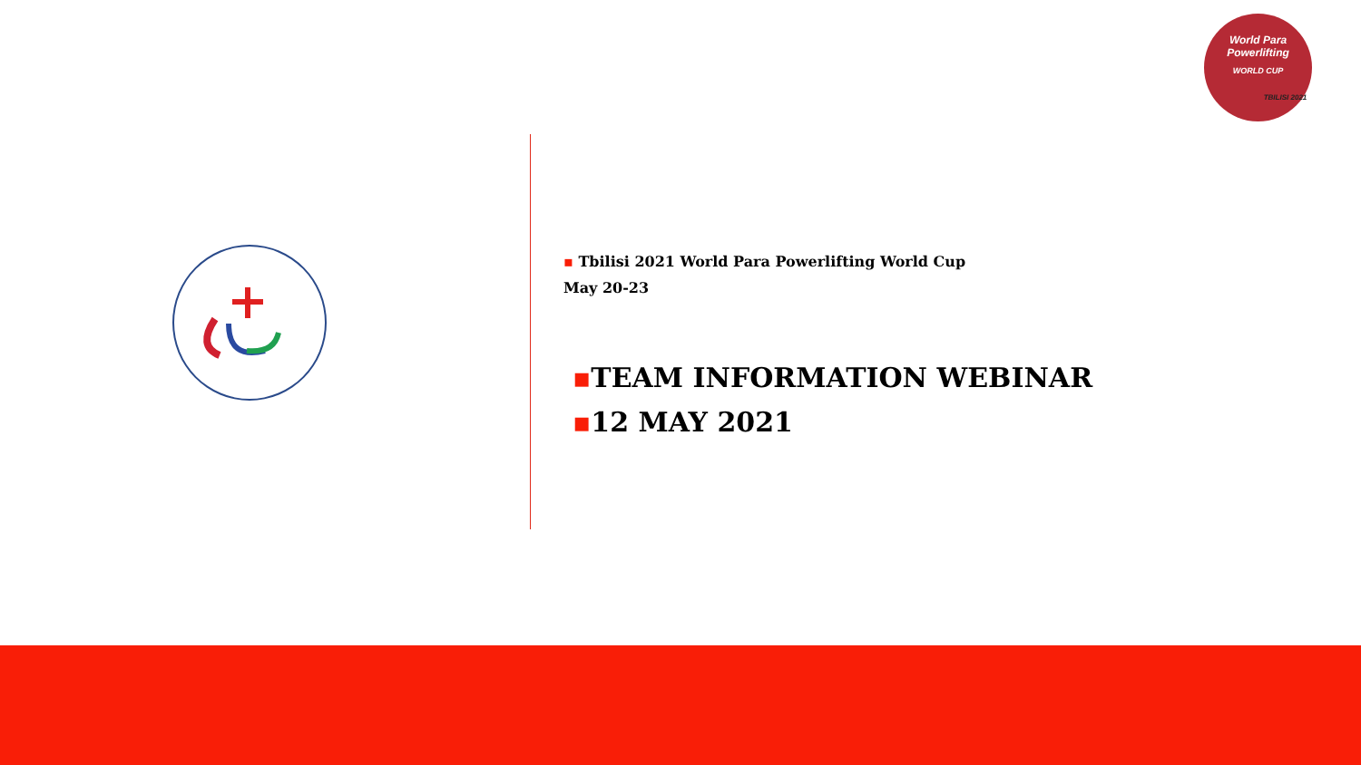World Para
Powerlifting
WORLD CUP
TBILISI 2021
▪ Tbilisi 2021 World Para Powerlifting World Cup
May 20-23
▪TEAM INFORMATION WEBINAR
▪12 MAY 2021